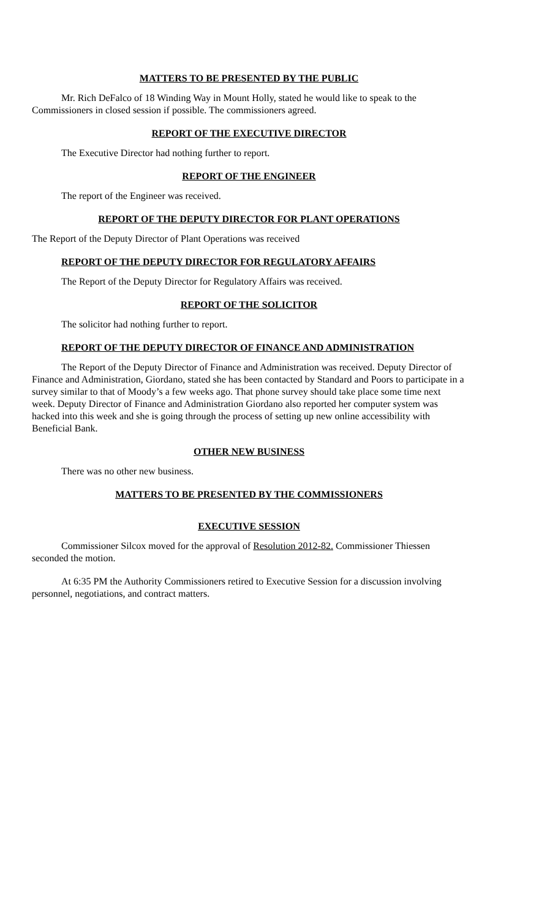MATTERS TO BE PRESENTED BY THE PUBLIC
Mr. Rich DeFalco of 18 Winding Way in Mount Holly, stated he would like to speak to the Commissioners in closed session if possible. The commissioners agreed.
REPORT OF THE EXECUTIVE DIRECTOR
The Executive Director had nothing further to report.
REPORT OF THE ENGINEER
The report of the Engineer was received.
REPORT OF THE DEPUTY DIRECTOR FOR PLANT OPERATIONS
The Report of the Deputy Director of Plant Operations was received
REPORT OF THE DEPUTY DIRECTOR FOR REGULATORY AFFAIRS
The Report of the Deputy Director for Regulatory Affairs was received.
REPORT OF THE SOLICITOR
The solicitor had nothing further to report.
REPORT OF THE DEPUTY DIRECTOR OF FINANCE AND ADMINISTRATION
The Report of the Deputy Director of Finance and Administration was received. Deputy Director of Finance and Administration, Giordano, stated she has been contacted by Standard and Poors to participate in a survey similar to that of Moody’s a few weeks ago. That phone survey should take place some time next week. Deputy Director of Finance and Administration Giordano also reported her computer system was hacked into this week and she is going through the process of setting up new online accessibility with Beneficial Bank.
OTHER NEW BUSINESS
There was no other new business.
MATTERS TO BE PRESENTED BY THE COMMISSIONERS
EXECUTIVE SESSION
Commissioner Silcox moved for the approval of Resolution 2012-82. Commissioner Thiessen seconded the motion.
At 6:35 PM the Authority Commissioners retired to Executive Session for a discussion involving personnel, negotiations, and contract matters.